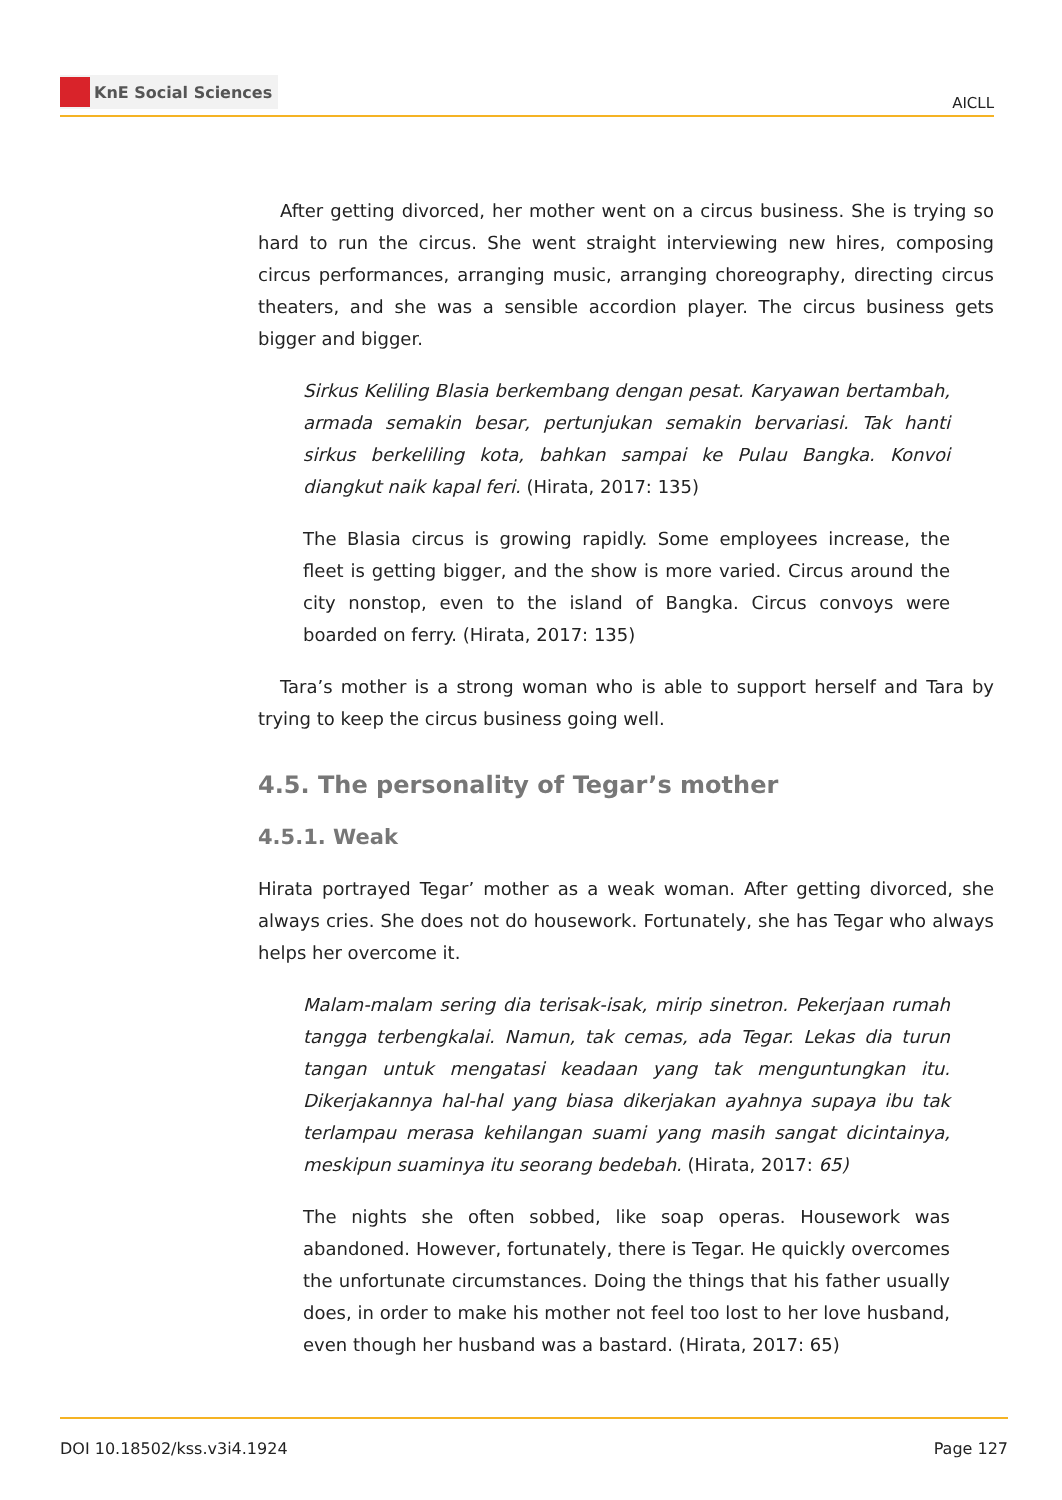KnE Social Sciences
AICLL
After getting divorced, her mother went on a circus business. She is trying so hard to run the circus. She went straight interviewing new hires, composing circus performances, arranging music, arranging choreography, directing circus theaters, and she was a sensible accordion player. The circus business gets bigger and bigger.
Sirkus Keliling Blasia berkembang dengan pesat. Karyawan bertambah, armada semakin besar, pertunjukan semakin bervariasi. Tak hanti sirkus berkeliling kota, bahkan sampai ke Pulau Bangka. Konvoi diangkut naik kapal feri. (Hirata, 2017: 135)
The Blasia circus is growing rapidly. Some employees increase, the fleet is getting bigger, and the show is more varied. Circus around the city nonstop, even to the island of Bangka. Circus convoys were boarded on ferry. (Hirata, 2017: 135)
Tara’s mother is a strong woman who is able to support herself and Tara by trying to keep the circus business going well.
4.5. The personality of Tegar’s mother
4.5.1. Weak
Hirata portrayed Tegar’ mother as a weak woman. After getting divorced, she always cries. She does not do housework. Fortunately, she has Tegar who always helps her overcome it.
Malam-malam sering dia terisak-isak, mirip sinetron. Pekerjaan rumah tangga terbengkalai. Namun, tak cemas, ada Tegar. Lekas dia turun tangan untuk mengatasi keadaan yang tak menguntungkan itu. Dikerjakannya hal-hal yang biasa dikerjakan ayahnya supaya ibu tak terlampau merasa kehilangan suami yang masih sangat dicintainya, meskipun suaminya itu seorang bedebah. (Hirata, 2017: 65)
The nights she often sobbed, like soap operas. Housework was abandoned. However, fortunately, there is Tegar. He quickly overcomes the unfortunate circumstances. Doing the things that his father usually does, in order to make his mother not feel too lost to her love husband, even though her husband was a bastard. (Hirata, 2017: 65)
DOI 10.18502/kss.v3i4.1924 Page 127